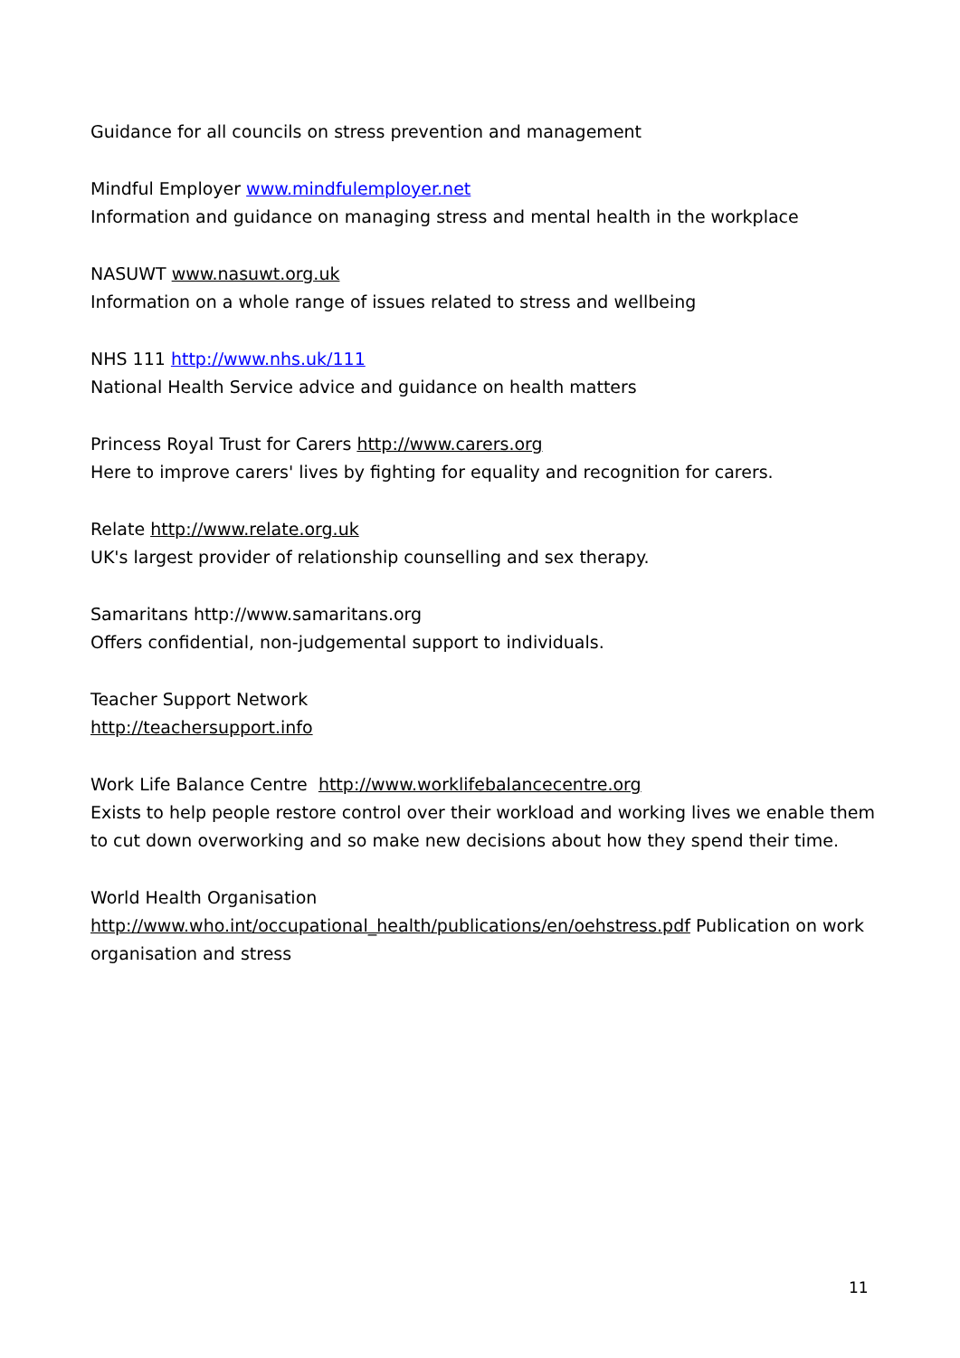Guidance for all councils on stress prevention and management
Mindful Employer www.mindfulemployer.net
Information and guidance on managing stress and mental health in the workplace
NASUWT www.nasuwt.org.uk
Information on a whole range of issues related to stress and wellbeing
NHS 111 http://www.nhs.uk/111
National Health Service advice and guidance on health matters
Princess Royal Trust for Carers http://www.carers.org
Here to improve carers' lives by fighting for equality and recognition for carers.
Relate http://www.relate.org.uk
UK's largest provider of relationship counselling and sex therapy.
Samaritans http://www.samaritans.org
Offers confidential, non-judgemental support to individuals.
Teacher Support Network
http://teachersupport.info
Work Life Balance Centre http://www.worklifebalancecentre.org
Exists to help people restore control over their workload and working lives we enable them to cut down overworking and so make new decisions about how they spend their time.
World Health Organisation
http://www.who.int/occupational_health/publications/en/oehstress.pdf Publication on work organisation and stress
11